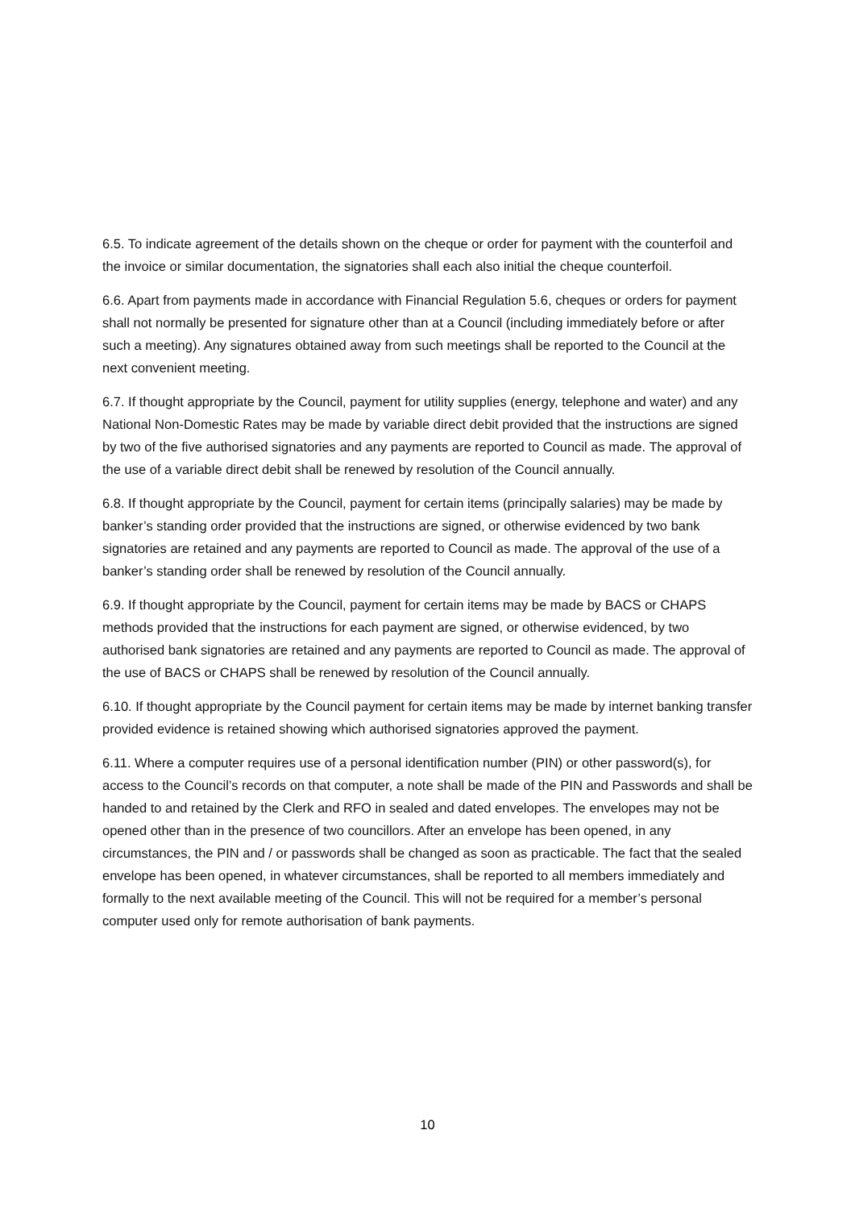6.5. To indicate agreement of the details shown on the cheque or order for payment with the counterfoil and the invoice or similar documentation, the signatories shall each also initial the cheque counterfoil.
6.6. Apart from payments made in accordance with Financial Regulation 5.6, cheques or orders for payment shall not normally be presented for signature other than at a Council (including immediately before or after such a meeting). Any signatures obtained away from such meetings shall be reported to the Council at the next convenient meeting.
6.7. If thought appropriate by the Council, payment for utility supplies (energy, telephone and water) and any National Non-Domestic Rates may be made by variable direct debit provided that the instructions are signed by two of the five authorised signatories and any payments are reported to Council as made. The approval of the use of a variable direct debit shall be renewed by resolution of the Council annually.
6.8. If thought appropriate by the Council, payment for certain items (principally salaries) may be made by banker’s standing order provided that the instructions are signed, or otherwise evidenced by two bank signatories are retained and any payments are reported to Council as made. The approval of the use of a banker’s standing order shall be renewed by resolution of the Council annually.
6.9. If thought appropriate by the Council, payment for certain items may be made by BACS or CHAPS methods provided that the instructions for each payment are signed, or otherwise evidenced, by two authorised bank signatories are retained and any payments are reported to Council as made. The approval of the use of BACS or CHAPS shall be renewed by resolution of the Council annually.
6.10. If thought appropriate by the Council payment for certain items may be made by internet banking transfer provided evidence is retained showing which authorised signatories approved the payment.
6.11. Where a computer requires use of a personal identification number (PIN) or other password(s), for access to the Council’s records on that computer, a note shall be made of the PIN and Passwords and shall be handed to and retained by the Clerk and RFO in sealed and dated envelopes. The envelopes may not be opened other than in the presence of two councillors. After an envelope has been opened, in any circumstances, the PIN and / or passwords shall be changed as soon as practicable. The fact that the sealed envelope has been opened, in whatever circumstances, shall be reported to all members immediately and formally to the next available meeting of the Council. This will not be required for a member’s personal computer used only for remote authorisation of bank payments.
10